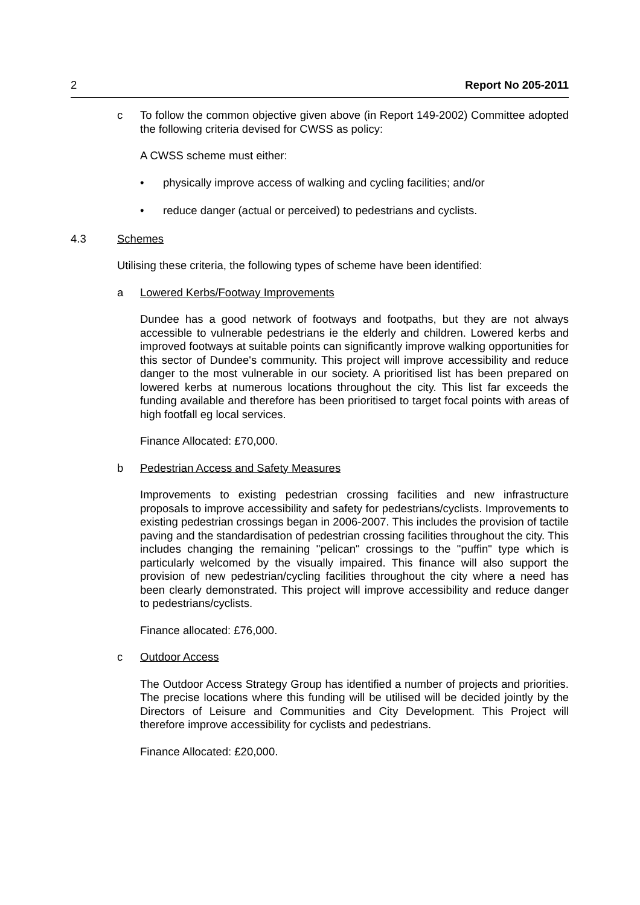2 Report No 205-2011
c To follow the common objective given above (in Report 149-2002) Committee adopted the following criteria devised for CWSS as policy:
A CWSS scheme must either:
• physically improve access of walking and cycling facilities; and/or
• reduce danger (actual or perceived) to pedestrians and cyclists.
4.3 Schemes
Utilising these criteria, the following types of scheme have been identified:
a Lowered Kerbs/Footway Improvements
Dundee has a good network of footways and footpaths, but they are not always accessible to vulnerable pedestrians ie the elderly and children. Lowered kerbs and improved footways at suitable points can significantly improve walking opportunities for this sector of Dundee's community. This project will improve accessibility and reduce danger to the most vulnerable in our society. A prioritised list has been prepared on lowered kerbs at numerous locations throughout the city. This list far exceeds the funding available and therefore has been prioritised to target focal points with areas of high footfall eg local services.
Finance Allocated: £70,000.
b Pedestrian Access and Safety Measures
Improvements to existing pedestrian crossing facilities and new infrastructure proposals to improve accessibility and safety for pedestrians/cyclists. Improvements to existing pedestrian crossings began in 2006-2007. This includes the provision of tactile paving and the standardisation of pedestrian crossing facilities throughout the city. This includes changing the remaining "pelican" crossings to the "puffin" type which is particularly welcomed by the visually impaired. This finance will also support the provision of new pedestrian/cycling facilities throughout the city where a need has been clearly demonstrated. This project will improve accessibility and reduce danger to pedestrians/cyclists.
Finance allocated: £76,000.
c Outdoor Access
The Outdoor Access Strategy Group has identified a number of projects and priorities. The precise locations where this funding will be utilised will be decided jointly by the Directors of Leisure and Communities and City Development. This Project will therefore improve accessibility for cyclists and pedestrians.
Finance Allocated: £20,000.